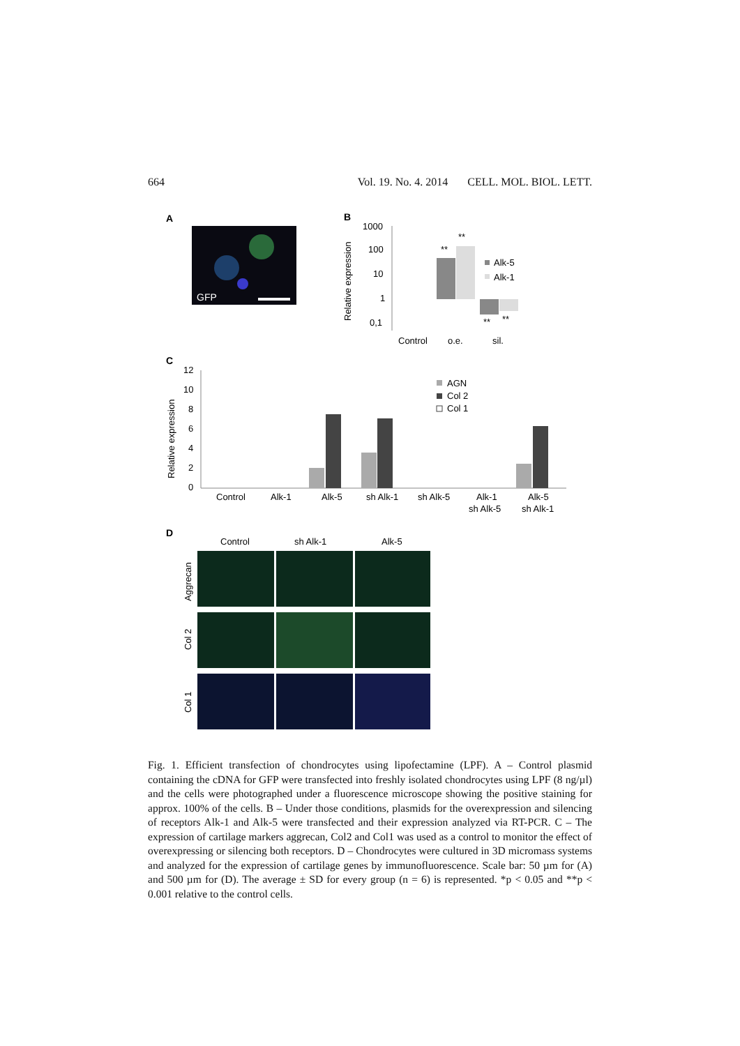664 Vol. 19. No. 4. 2014 CELL. MOL. BIOL. LETT.
A
GFP
B
1000
100
10
1
0,1
Relative expression
**
**
**
**
Alk-5
Alk-1
Control
o.e.
sil.
C
Relative expression
12
10
8
6
4
2
0
AGN
Col 2
Col 1
Control
Alk-1
Alk-5
sh Alk-1
sh Alk-5
Alk-1
sh Alk-5
Alk-5
sh Alk-1
D
Control
sh Alk-1
Alk-5
Aggrecan
Col 2
Col 1
Fig. 1. Efficient transfection of chondrocytes using lipofectamine (LPF). A – Control plasmid containing the cDNA for GFP were transfected into freshly isolated chondrocytes using LPF (8 ng/µl) and the cells were photographed under a fluorescence microscope showing the positive staining for approx. 100% of the cells. B – Under those conditions, plasmids for the overexpression and silencing of receptors Alk-1 and Alk-5 were transfected and their expression analyzed via RT-PCR. C – The expression of cartilage markers aggrecan, Col2 and Col1 was used as a control to monitor the effect of overexpressing or silencing both receptors. D – Chondrocytes were cultured in 3D micromass systems and analyzed for the expression of cartilage genes by immunofluorescence. Scale bar: 50 µm for (A) and 500 µm for (D). The average ± SD for every group (n = 6) is represented. *p < 0.05 and **p < 0.001 relative to the control cells.